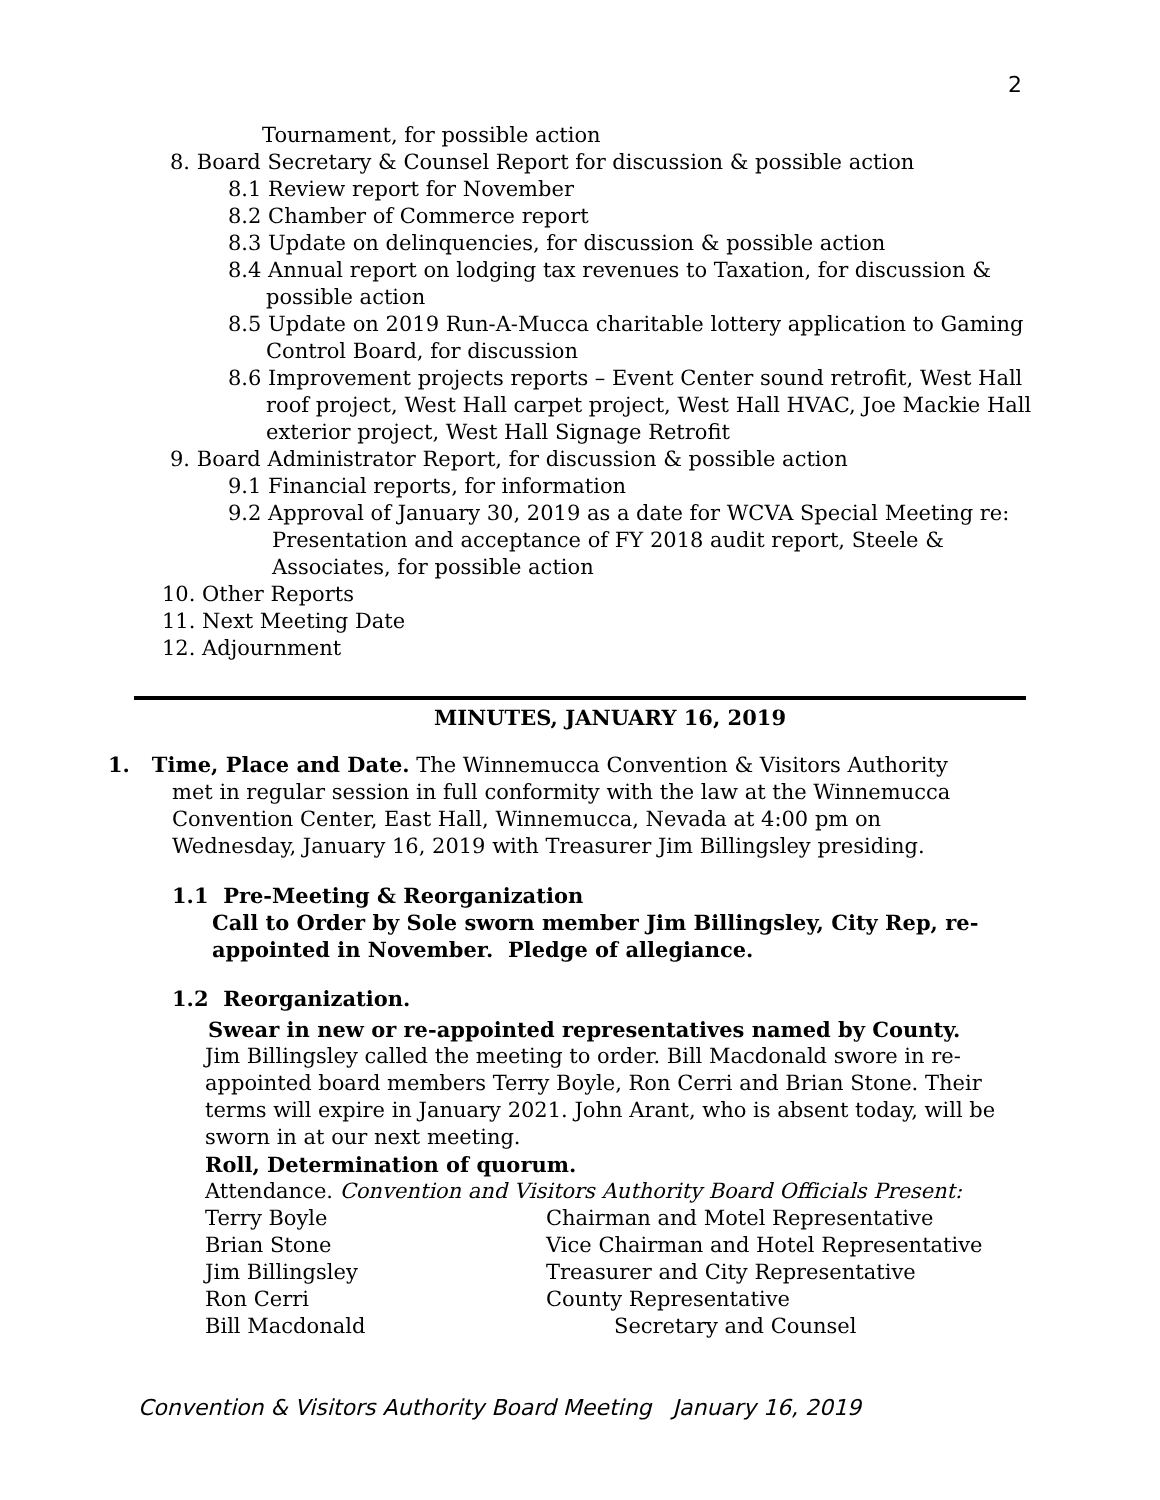2
Tournament, for possible action
8. Board Secretary & Counsel Report for discussion & possible action
8.1 Review report for November
8.2 Chamber of Commerce report
8.3 Update on delinquencies, for discussion & possible action
8.4 Annual report on lodging tax revenues to Taxation, for discussion & possible action
8.5 Update on 2019 Run-A-Mucca charitable lottery application to Gaming Control Board, for discussion
8.6 Improvement projects reports – Event Center sound retrofit, West Hall roof project, West Hall carpet project, West Hall HVAC, Joe Mackie Hall exterior project, West Hall Signage Retrofit
9. Board Administrator Report, for discussion & possible action
9.1 Financial reports, for information
9.2 Approval of January 30, 2019 as a date for WCVA Special Meeting re: Presentation and acceptance of FY 2018 audit report, Steele & Associates, for possible action
10. Other Reports
11. Next Meeting Date
12. Adjournment
MINUTES, JANUARY 16, 2019
1. Time, Place and Date. The Winnemucca Convention & Visitors Authority met in regular session in full conformity with the law at the Winnemucca Convention Center, East Hall, Winnemucca, Nevada at 4:00 pm on Wednesday, January 16, 2019 with Treasurer Jim Billingsley presiding.
1.1 Pre-Meeting & Reorganization
Call to Order by Sole sworn member Jim Billingsley, City Rep, re-appointed in November. Pledge of allegiance.
1.2 Reorganization.
Swear in new or re-appointed representatives named by County.
Jim Billingsley called the meeting to order. Bill Macdonald swore in re-appointed board members Terry Boyle, Ron Cerri and Brian Stone. Their terms will expire in January 2021. John Arant, who is absent today, will be sworn in at our next meeting.
Roll, Determination of quorum.
Attendance. Convention and Visitors Authority Board Officials Present:
| Terry Boyle | Chairman and Motel Representative |
| Brian Stone | Vice Chairman and Hotel Representative |
| Jim Billingsley | Treasurer and City Representative |
| Ron Cerri | County Representative |
| Bill Macdonald | Secretary and Counsel |
Convention & Visitors Authority Board Meeting January 16, 2019